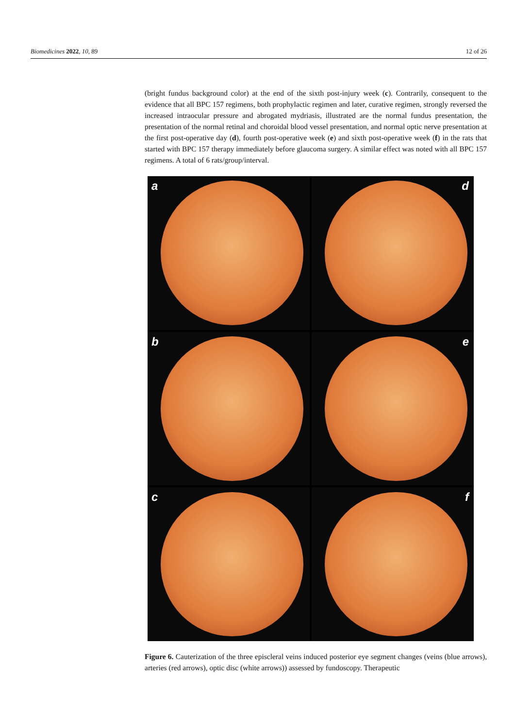Biomedicines 2022, 10, 89 12 of 26
(bright fundus background color) at the end of the sixth post-injury week (c). Contrarily, consequent to the evidence that all BPC 157 regimens, both prophylactic regimen and later, curative regimen, strongly reversed the increased intraocular pressure and abrogated mydriasis, illustrated are the normal fundus presentation, the presentation of the normal retinal and choroidal blood vessel presentation, and normal optic nerve presentation at the first post-operative day (d), fourth post-operative week (e) and sixth post-operative week (f) in the rats that started with BPC 157 therapy immediately before glaucoma surgery. A similar effect was noted with all BPC 157 regimens. A total of 6 rats/group/interval.
a
d
b
e
c
f
Figure 6. Cauterization of the three episcleral veins induced posterior eye segment changes (veins (blue arrows), arteries (red arrows), optic disc (white arrows)) assessed by fundoscopy. Therapeutic